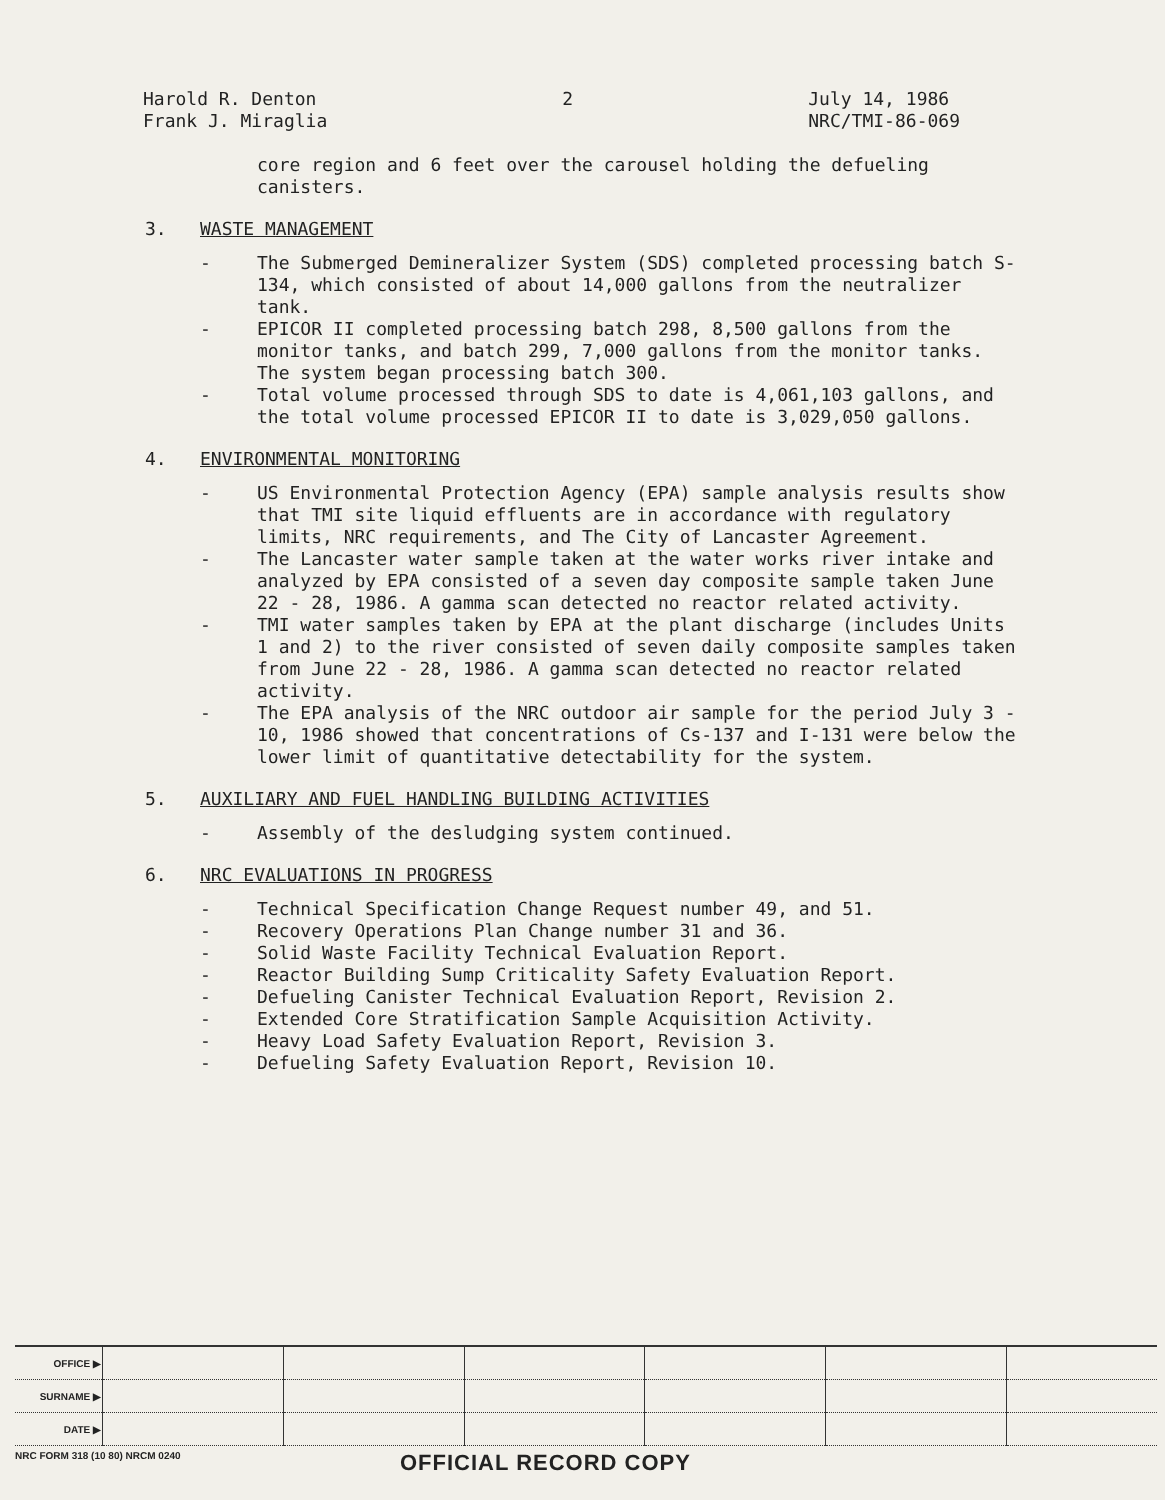Harold R. Denton
Frank J. Miraglia
2 July 14, 1986
NRC/TMI-86-069
core region and 6 feet over the carousel holding the defueling canisters.
3. WASTE MANAGEMENT
- The Submerged Demineralizer System (SDS) completed processing batch S-134, which consisted of about 14,000 gallons from the neutralizer tank.
- EPICOR II completed processing batch 298, 8,500 gallons from the monitor tanks, and batch 299, 7,000 gallons from the monitor tanks. The system began processing batch 300.
- Total volume processed through SDS to date is 4,061,103 gallons, and the total volume processed EPICOR II to date is 3,029,050 gallons.
4. ENVIRONMENTAL MONITORING
- US Environmental Protection Agency (EPA) sample analysis results show that TMI site liquid effluents are in accordance with regulatory limits, NRC requirements, and The City of Lancaster Agreement.
- The Lancaster water sample taken at the water works river intake and analyzed by EPA consisted of a seven day composite sample taken June 22 - 28, 1986. A gamma scan detected no reactor related activity.
- TMI water samples taken by EPA at the plant discharge (includes Units 1 and 2) to the river consisted of seven daily composite samples taken from June 22 - 28, 1986. A gamma scan detected no reactor related activity.
- The EPA analysis of the NRC outdoor air sample for the period July 3 - 10, 1986 showed that concentrations of Cs-137 and I-131 were below the lower limit of quantitative detectability for the system.
5. AUXILIARY AND FUEL HANDLING BUILDING ACTIVITIES
- Assembly of the desludging system continued.
6. NRC EVALUATIONS IN PROGRESS
- Technical Specification Change Request number 49, and 51.
- Recovery Operations Plan Change number 31 and 36.
- Solid Waste Facility Technical Evaluation Report.
- Reactor Building Sump Criticality Safety Evaluation Report.
- Defueling Canister Technical Evaluation Report, Revision 2.
- Extended Core Stratification Sample Acquisition Activity.
- Heavy Load Safety Evaluation Report, Revision 3.
- Defueling Safety Evaluation Report, Revision 10.
| OFFICE ▶ | | | | | | |
| SURNAME ▶ | | | | | | |
| DATE ▶ | | | | | | |
NRC FORM 318 (10 80) NRCM 0240 OFFICIAL RECORD COPY